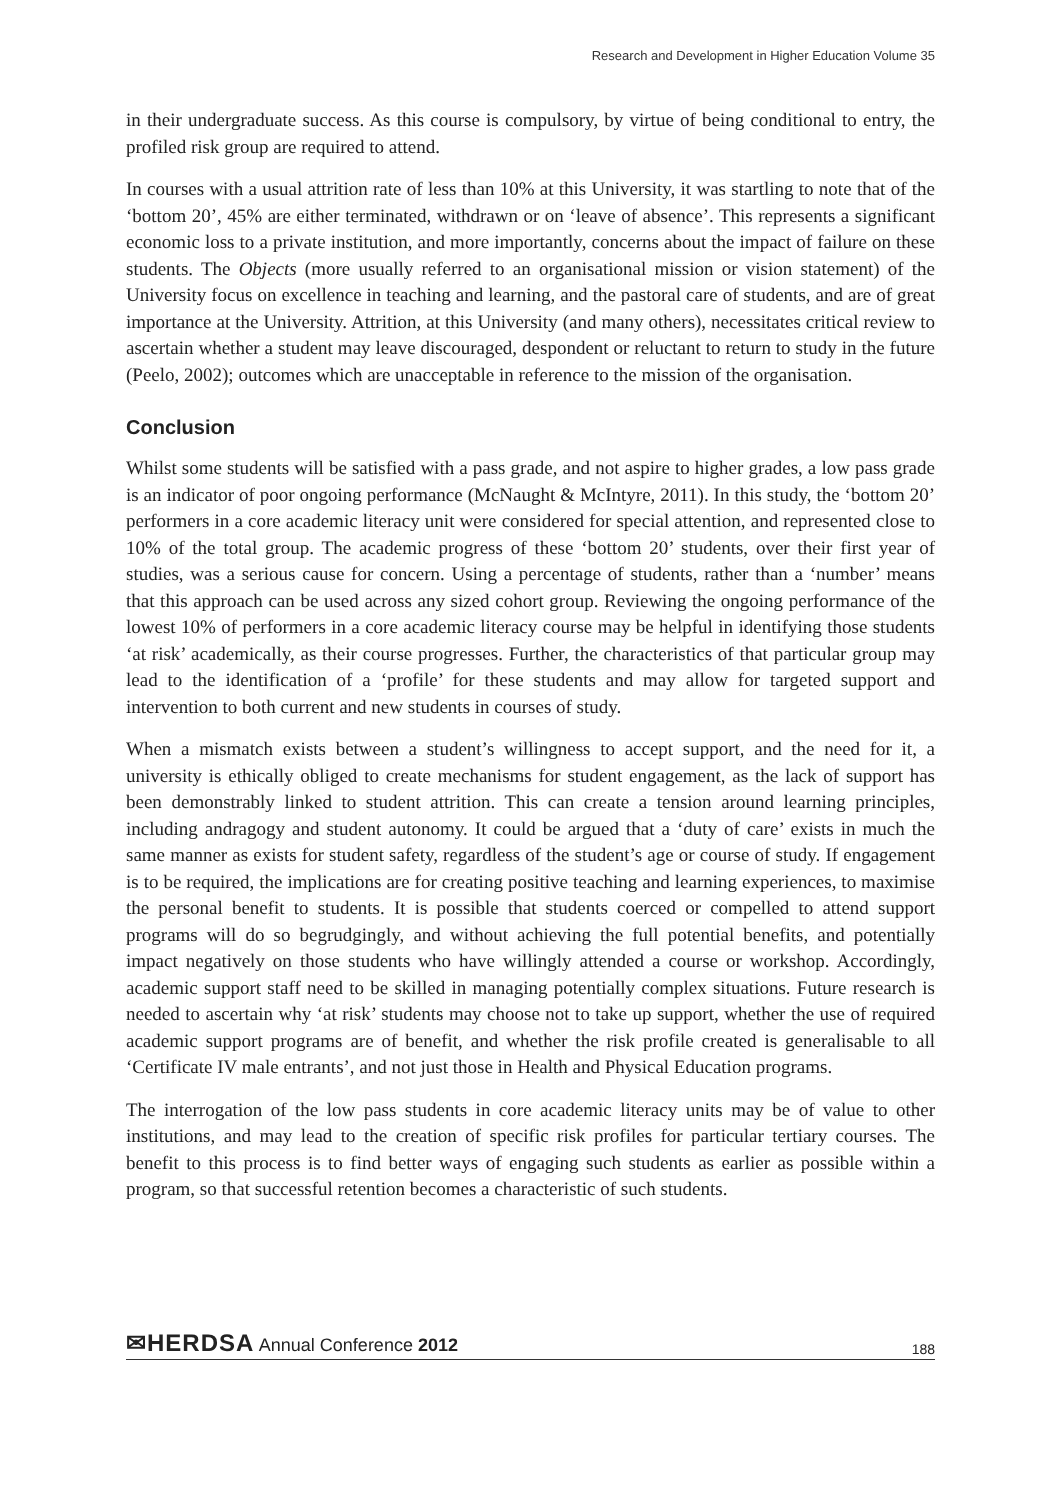Research and Development in Higher Education Volume 35
in their undergraduate success. As this course is compulsory, by virtue of being conditional to entry, the profiled risk group are required to attend.
In courses with a usual attrition rate of less than 10% at this University, it was startling to note that of the ‘bottom 20’, 45% are either terminated, withdrawn or on ‘leave of absence’. This represents a significant economic loss to a private institution, and more importantly, concerns about the impact of failure on these students. The Objects (more usually referred to an organisational mission or vision statement) of the University focus on excellence in teaching and learning, and the pastoral care of students, and are of great importance at the University. Attrition, at this University (and many others), necessitates critical review to ascertain whether a student may leave discouraged, despondent or reluctant to return to study in the future (Peelo, 2002); outcomes which are unacceptable in reference to the mission of the organisation.
Conclusion
Whilst some students will be satisfied with a pass grade, and not aspire to higher grades, a low pass grade is an indicator of poor ongoing performance (McNaught & McIntyre, 2011). In this study, the ‘bottom 20’ performers in a core academic literacy unit were considered for special attention, and represented close to 10% of the total group. The academic progress of these ‘bottom 20’ students, over their first year of studies, was a serious cause for concern. Using a percentage of students, rather than a ‘number’ means that this approach can be used across any sized cohort group. Reviewing the ongoing performance of the lowest 10% of performers in a core academic literacy course may be helpful in identifying those students ‘at risk’ academically, as their course progresses. Further, the characteristics of that particular group may lead to the identification of a ‘profile’ for these students and may allow for targeted support and intervention to both current and new students in courses of study.
When a mismatch exists between a student’s willingness to accept support, and the need for it, a university is ethically obliged to create mechanisms for student engagement, as the lack of support has been demonstrably linked to student attrition. This can create a tension around learning principles, including andragogy and student autonomy. It could be argued that a ‘duty of care’ exists in much the same manner as exists for student safety, regardless of the student’s age or course of study. If engagement is to be required, the implications are for creating positive teaching and learning experiences, to maximise the personal benefit to students. It is possible that students coerced or compelled to attend support programs will do so begrudgingly, and without achieving the full potential benefits, and potentially impact negatively on those students who have willingly attended a course or workshop. Accordingly, academic support staff need to be skilled in managing potentially complex situations. Future research is needed to ascertain why ‘at risk’ students may choose not to take up support, whether the use of required academic support programs are of benefit, and whether the risk profile created is generalisable to all ‘Certificate IV male entrants’, and not just those in Health and Physical Education programs.
The interrogation of the low pass students in core academic literacy units may be of value to other institutions, and may lead to the creation of specific risk profiles for particular tertiary courses. The benefit to this process is to find better ways of engaging such students as earlier as possible within a program, so that successful retention becomes a characteristic of such students.
✉HERDSA Annual Conference 2012
188